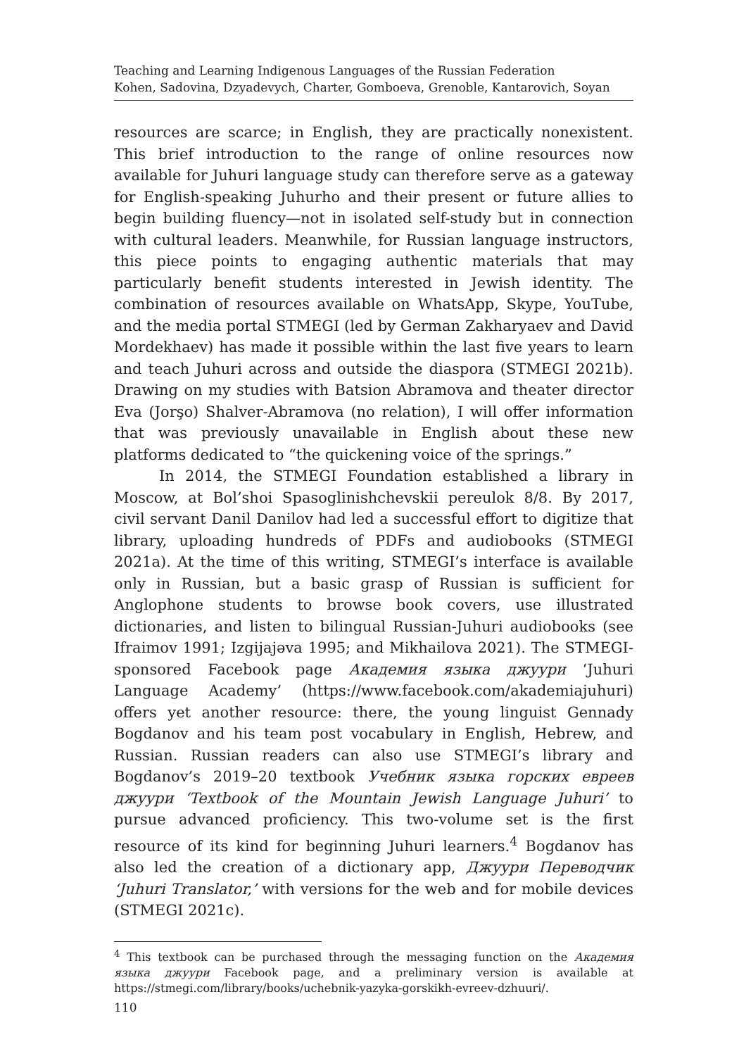Teaching and Learning Indigenous Languages of the Russian Federation
Kohen, Sadovina, Dzyadevych, Charter, Gomboeva, Grenoble, Kantarovich, Soyan
resources are scarce; in English, they are practically nonexistent. This brief introduction to the range of online resources now available for Juhuri language study can therefore serve as a gateway for English-speaking Juhurho and their present or future allies to begin building fluency—not in isolated self-study but in connection with cultural leaders. Meanwhile, for Russian language instructors, this piece points to engaging authentic materials that may particularly benefit students interested in Jewish identity. The combination of resources available on WhatsApp, Skype, YouTube, and the media portal STMEGI (led by German Zakharyaev and David Mordekhaev) has made it possible within the last five years to learn and teach Juhuri across and outside the diaspora (STMEGI 2021b). Drawing on my studies with Batsion Abramova and theater director Eva (Jorşo) Shalver-Abramova (no relation), I will offer information that was previously unavailable in English about these new platforms dedicated to “the quickening voice of the springs.”
In 2014, the STMEGI Foundation established a library in Moscow, at Bol’shoi Spasoglinishchevskii pereulok 8/8. By 2017, civil servant Danil Danilov had led a successful effort to digitize that library, uploading hundreds of PDFs and audiobooks (STMEGI 2021a). At the time of this writing, STMEGI’s interface is available only in Russian, but a basic grasp of Russian is sufficient for Anglophone students to browse book covers, use illustrated dictionaries, and listen to bilingual Russian-Juhuri audiobooks (see Ifraimov 1991; Izgijajəva 1995; and Mikhailova 2021). The STMEGI-sponsored Facebook page Академия языка джуури ‘Juhuri Language Academy’ (https://www.facebook.com/akademiajuhuri) offers yet another resource: there, the young linguist Gennady Bogdanov and his team post vocabulary in English, Hebrew, and Russian. Russian readers can also use STMEGI’s library and Bogdanov’s 2019–20 textbook Учебник языка горских евреев джуури ‘Textbook of the Mountain Jewish Language Juhuri’ to pursue advanced proficiency. This two-volume set is the first resource of its kind for beginning Juhuri learners.<sup>4</sup> Bogdanov has also led the creation of a dictionary app, Джуури Переводчик ‘Juhuri Translator,’ with versions for the web and for mobile devices (STMEGI 2021c).
<sup>4</sup> This textbook can be purchased through the messaging function on the Академия языка джуури Facebook page, and a preliminary version is available at https://stmegi.com/library/books/uchebnik-yazyka-gorskikh-evreev-dzhuuri/.
110